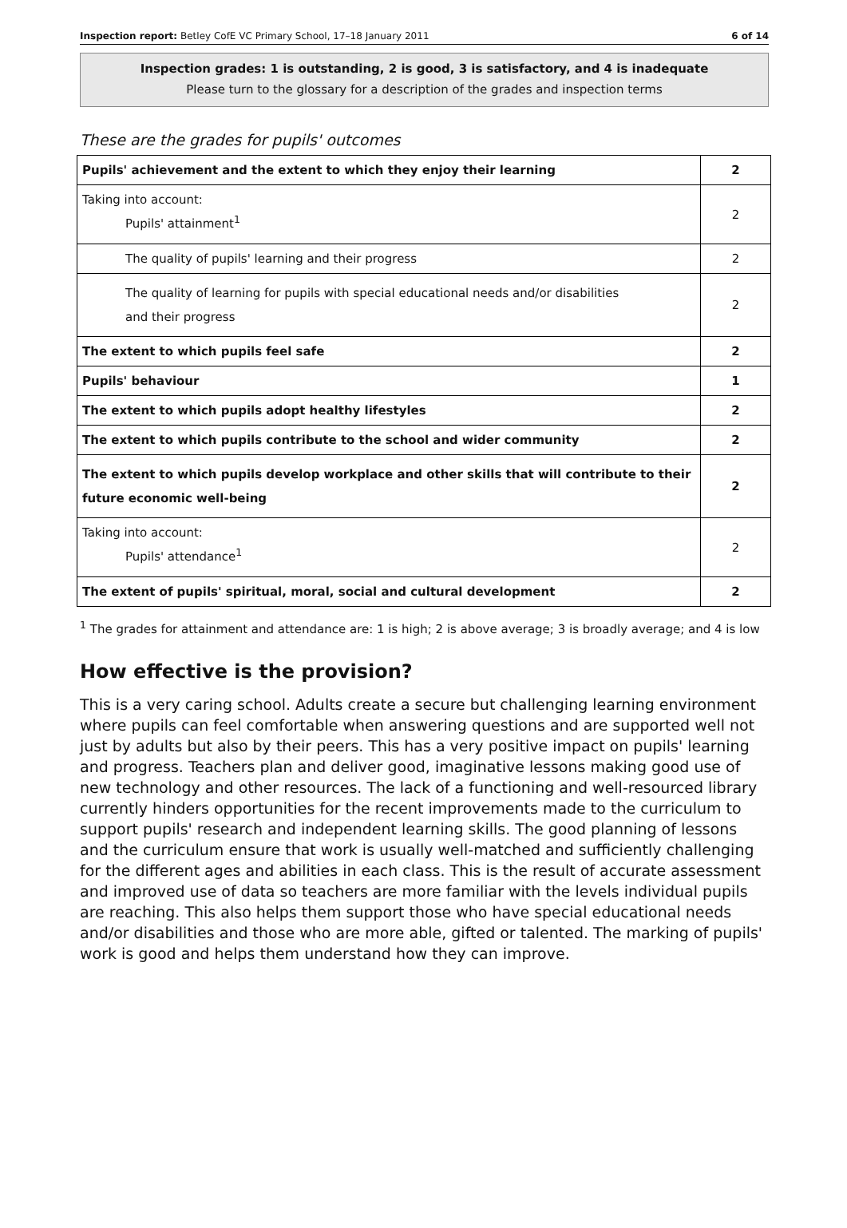Inspection report: Betley CofE VC Primary School, 17–18 January 2011 6 of 14
Inspection grades: 1 is outstanding, 2 is good, 3 is satisfactory, and 4 is inadequate
Please turn to the glossary for a description of the grades and inspection terms
These are the grades for pupils' outcomes
| Pupils' achievement and the extent to which they enjoy their learning | 2 |
| Taking into account: Pupils' attainment<sup>1</sup> | 2 |
| The quality of pupils' learning and their progress | 2 |
| The quality of learning for pupils with special educational needs and/or disabilities and their progress | 2 |
| The extent to which pupils feel safe | 2 |
| Pupils' behaviour | 1 |
| The extent to which pupils adopt healthy lifestyles | 2 |
| The extent to which pupils contribute to the school and wider community | 2 |
| The extent to which pupils develop workplace and other skills that will contribute to their future economic well-being | 2 |
| Taking into account: Pupils' attendance<sup>1</sup> | 2 |
| The extent of pupils' spiritual, moral, social and cultural development | 2 |
<sup>1</sup> The grades for attainment and attendance are: 1 is high; 2 is above average; 3 is broadly average; and 4 is low
How effective is the provision?
This is a very caring school. Adults create a secure but challenging learning environment where pupils can feel comfortable when answering questions and are supported well not just by adults but also by their peers. This has a very positive impact on pupils' learning and progress. Teachers plan and deliver good, imaginative lessons making good use of new technology and other resources. The lack of a functioning and well-resourced library currently hinders opportunities for the recent improvements made to the curriculum to support pupils' research and independent learning skills. The good planning of lessons and the curriculum ensure that work is usually well-matched and sufficiently challenging for the different ages and abilities in each class. This is the result of accurate assessment and improved use of data so teachers are more familiar with the levels individual pupils are reaching. This also helps them support those who have special educational needs and/or disabilities and those who are more able, gifted or talented. The marking of pupils' work is good and helps them understand how they can improve.